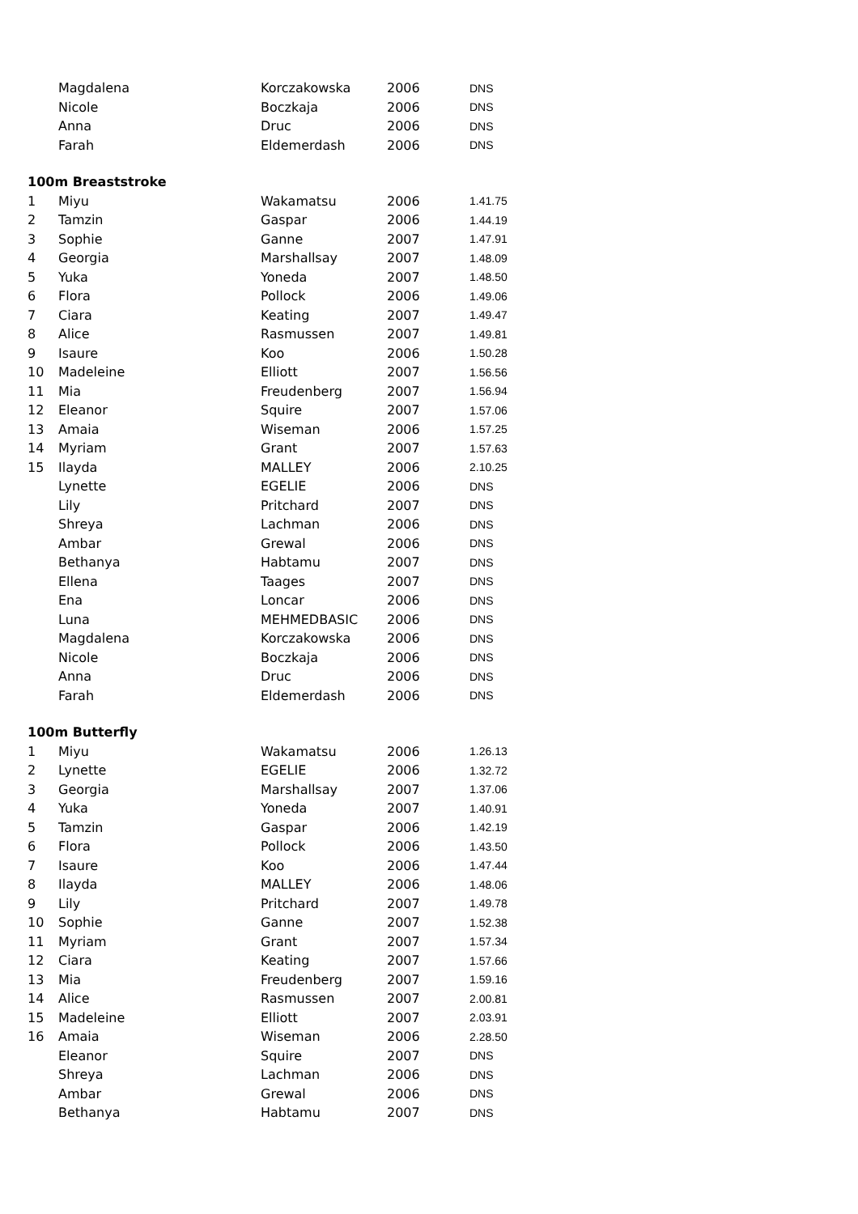| | Magdalena | Korczakowska | 2006 | DNS |
| | Nicole | Boczkaja | 2006 | DNS |
| | Anna | Druc | 2006 | DNS |
| | Farah | Eldemerdash | 2006 | DNS |
| 100m Breaststroke | | | | |
| 1 | Miyu | Wakamatsu | 2006 | 1.41.75 |
| 2 | Tamzin | Gaspar | 2006 | 1.44.19 |
| 3 | Sophie | Ganne | 2007 | 1.47.91 |
| 4 | Georgia | Marshallsay | 2007 | 1.48.09 |
| 5 | Yuka | Yoneda | 2007 | 1.48.50 |
| 6 | Flora | Pollock | 2006 | 1.49.06 |
| 7 | Ciara | Keating | 2007 | 1.49.47 |
| 8 | Alice | Rasmussen | 2007 | 1.49.81 |
| 9 | Isaure | Koo | 2006 | 1.50.28 |
| 10 | Madeleine | Elliott | 2007 | 1.56.56 |
| 11 | Mia | Freudenberg | 2007 | 1.56.94 |
| 12 | Eleanor | Squire | 2007 | 1.57.06 |
| 13 | Amaia | Wiseman | 2006 | 1.57.25 |
| 14 | Myriam | Grant | 2007 | 1.57.63 |
| 15 | Ilayda | MALLEY | 2006 | 2.10.25 |
| | Lynette | EGELIE | 2006 | DNS |
| | Lily | Pritchard | 2007 | DNS |
| | Shreya | Lachman | 2006 | DNS |
| | Ambar | Grewal | 2006 | DNS |
| | Bethanya | Habtamu | 2007 | DNS |
| | Ellena | Taages | 2007 | DNS |
| | Ena | Loncar | 2006 | DNS |
| | Luna | MEHMEDBASIC | 2006 | DNS |
| | Magdalena | Korczakowska | 2006 | DNS |
| | Nicole | Boczkaja | 2006 | DNS |
| | Anna | Druc | 2006 | DNS |
| | Farah | Eldemerdash | 2006 | DNS |
| 100m Butterfly | | | | |
| 1 | Miyu | Wakamatsu | 2006 | 1.26.13 |
| 2 | Lynette | EGELIE | 2006 | 1.32.72 |
| 3 | Georgia | Marshallsay | 2007 | 1.37.06 |
| 4 | Yuka | Yoneda | 2007 | 1.40.91 |
| 5 | Tamzin | Gaspar | 2006 | 1.42.19 |
| 6 | Flora | Pollock | 2006 | 1.43.50 |
| 7 | Isaure | Koo | 2006 | 1.47.44 |
| 8 | Ilayda | MALLEY | 2006 | 1.48.06 |
| 9 | Lily | Pritchard | 2007 | 1.49.78 |
| 10 | Sophie | Ganne | 2007 | 1.52.38 |
| 11 | Myriam | Grant | 2007 | 1.57.34 |
| 12 | Ciara | Keating | 2007 | 1.57.66 |
| 13 | Mia | Freudenberg | 2007 | 1.59.16 |
| 14 | Alice | Rasmussen | 2007 | 2.00.81 |
| 15 | Madeleine | Elliott | 2007 | 2.03.91 |
| 16 | Amaia | Wiseman | 2006 | 2.28.50 |
| | Eleanor | Squire | 2007 | DNS |
| | Shreya | Lachman | 2006 | DNS |
| | Ambar | Grewal | 2006 | DNS |
| | Bethanya | Habtamu | 2007 | DNS |